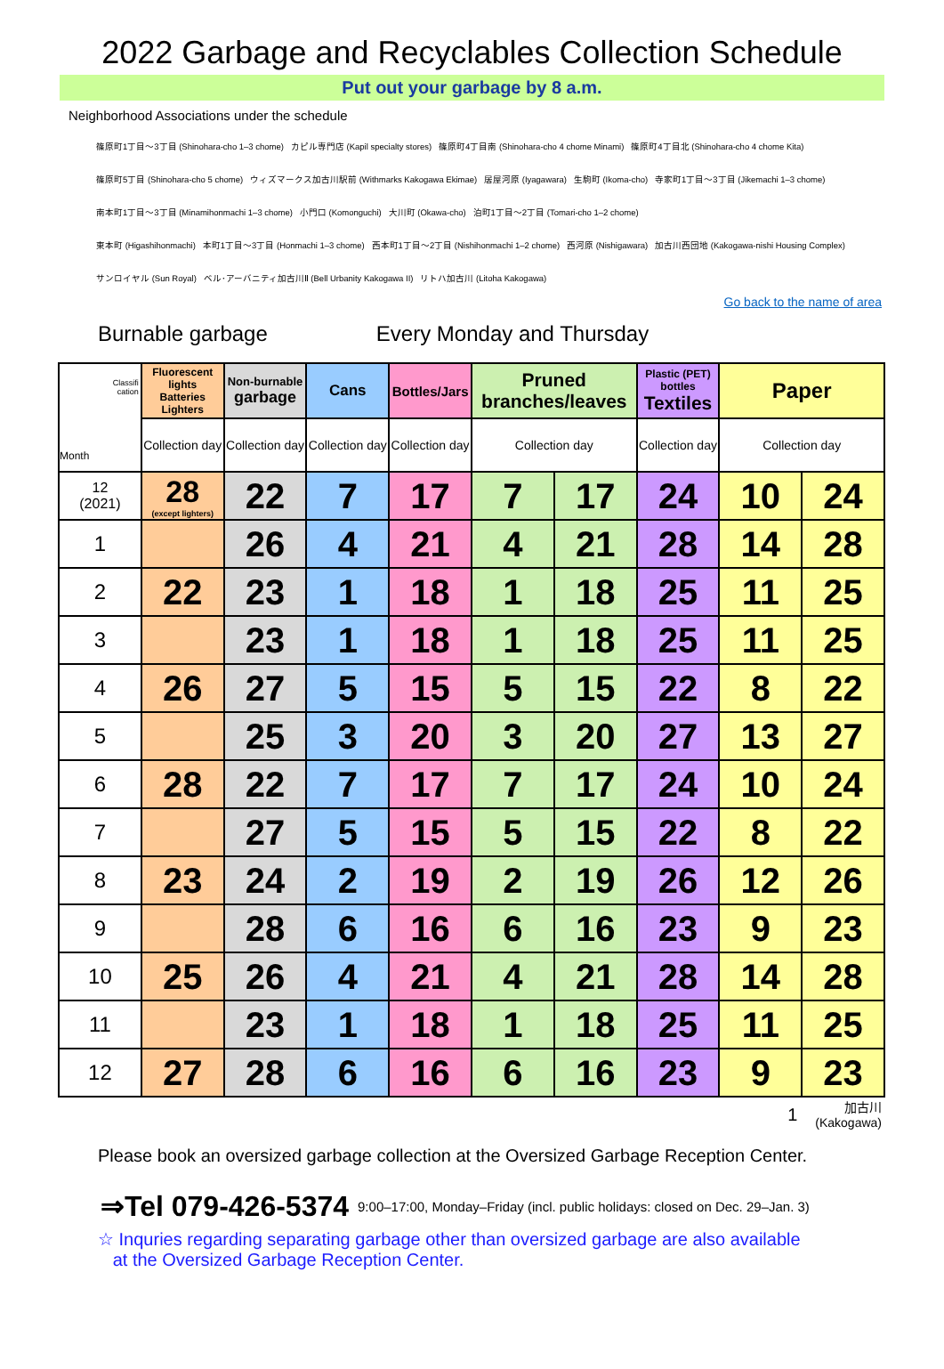2022 Garbage and Recyclables Collection Schedule
Put out your garbage by 8 a.m.
Neighborhood Associations under the schedule
篠原町1丁目～3丁目 (Shinohara-cho 1–3 chome) カピル専門店 (Kapil specialty stores) 篠原町4丁目南 (Shinohara-cho 4 chome Minami) 篠原町4丁目北 (Shinohara-cho 4 chome Kita)
篠原町5丁目 (Shinohara-cho 5 chome) ウィズマークス加古川駅前 (Withmarks Kakogawa Ekimae) 居屋河原 (Iyagawara) 生駒町 (Ikoma-cho) 寺家町1丁目～3丁目 (Jikemachi 1–3 chome)
南本町1丁目～3丁目 (Minamihonmachi 1–3 chome) 小門口 (Komonguchi) 大川町 (Okawa-cho) 泊町1丁目～2丁目 (Tomari-cho 1–2 chome)
東本町 (Higashihonmachi) 本町1丁目～3丁目 (Honmachi 1–3 chome) 西本町1丁目～2丁目 (Nishihonmachi 1–2 chome) 西河原 (Nishigawara) 加古川西団地 (Kakogawa-nishi Housing Complex)
サンロイヤル (Sun Royal) ベル･アーバニティ加古川Ⅱ (Bell Urbanity Kakogawa II) リトハ加古川 (Litoha Kakogawa)
Go back to the name of area
Burnable garbage Every Monday and Thursday
| Classifi cation Month | Fluorescent lights Batteries Lighters | Non-burnable garbage | Cans | Bottles/Jars | Pruned branches/leaves | | Plastic (PET) bottles Textiles | Paper | |
| --- | --- | --- | --- | --- | --- | --- | --- | --- | --- |
| | Collection day | Collection day | Collection day | Collection day | Collection day | | Collection day | Collection day | |
| 12 (2021) | 28 (except lighters) | 22 | 7 | 17 | 7 | 17 | 24 | 10 | 24 |
| 1 | | 26 | 4 | 21 | 4 | 21 | 28 | 14 | 28 |
| 2 | 22 | 23 | 1 | 18 | 1 | 18 | 25 | 11 | 25 |
| 3 | | 23 | 1 | 18 | 1 | 18 | 25 | 11 | 25 |
| 4 | 26 | 27 | 5 | 15 | 5 | 15 | 22 | 8 | 22 |
| 5 | | 25 | 3 | 20 | 3 | 20 | 27 | 13 | 27 |
| 6 | 28 | 22 | 7 | 17 | 7 | 17 | 24 | 10 | 24 |
| 7 | | 27 | 5 | 15 | 5 | 15 | 22 | 8 | 22 |
| 8 | 23 | 24 | 2 | 19 | 2 | 19 | 26 | 12 | 26 |
| 9 | | 28 | 6 | 16 | 6 | 16 | 23 | 9 | 23 |
| 10 | 25 | 26 | 4 | 21 | 4 | 21 | 28 | 14 | 28 |
| 11 | | 23 | 1 | 18 | 1 | 18 | 25 | 11 | 25 |
| 12 | 27 | 28 | 6 | 16 | 6 | 16 | 23 | 9 | 23 |
1 加古川
(Kakogawa)
Please book an oversized garbage collection at the Oversized Garbage Reception Center.
⇒Tel 079-426-5374 9:00–17:00, Monday–Friday (incl. public holidays: closed on Dec. 29–Jan. 3)
☆ Inquries regarding separating garbage other than oversized garbage are also available
at the Oversized Garbage Reception Center.